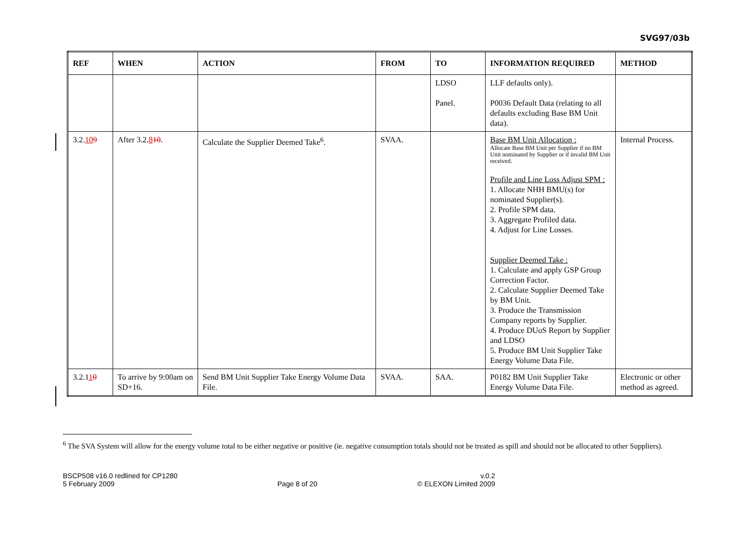SVG97/03b
| REF | WHEN | ACTION | FROM | TO | INFORMATION REQUIRED | METHOD |
| --- | --- | --- | --- | --- | --- | --- |
| | | | | LDSO Panel. | LLF defaults only). P0036 Default Data (relating to all defaults excluding Base BM Unit data). | |
| 3.2. 10 9 | After 3.2. 8 10 . | Calculate the Supplier Deemed Take<sup>6</sup>. | SVAA. | | Base BM Unit Allocation : Allocate Base BM Unit per Supplier if no BM Unit nominated by Supplier or if invalid BM Unit received. Profile and Line Loss Adjust SPM : 1. Allocate NHH BMU(s) for nominated Supplier(s). 2. Profile SPM data. 3. Aggregate Profiled data. 4. Adjust for Line Losses. Supplier Deemed Take : 1. Calculate and apply GSP Group Correction Factor. 2. Calculate Supplier Deemed Take by BM Unit. 3. Produce the Transmission Company reports by Supplier. 4. Produce DUoS Report by Supplier and LDSO 5. Produce BM Unit Supplier Take Energy Volume Data File. | Internal Process. |
| 3.2.1 1 0 | To arrive by 9:00am on SD+16. | Send BM Unit Supplier Take Energy Volume Data File. | SVAA. | SAA. | P0182 BM Unit Supplier Take Energy Volume Data File. | Electronic or other method as agreed. |
<sup>6</sup> The SVA System will allow for the energy volume total to be either negative or positive (ie. negative consumption totals should not be treated as spill and should not be allocated to other Suppliers).
BSCP508 v16.0 redlined for CP1280
5 February 2009
Page 8 of 20 v.0.2
© ELEXON Limited 2009